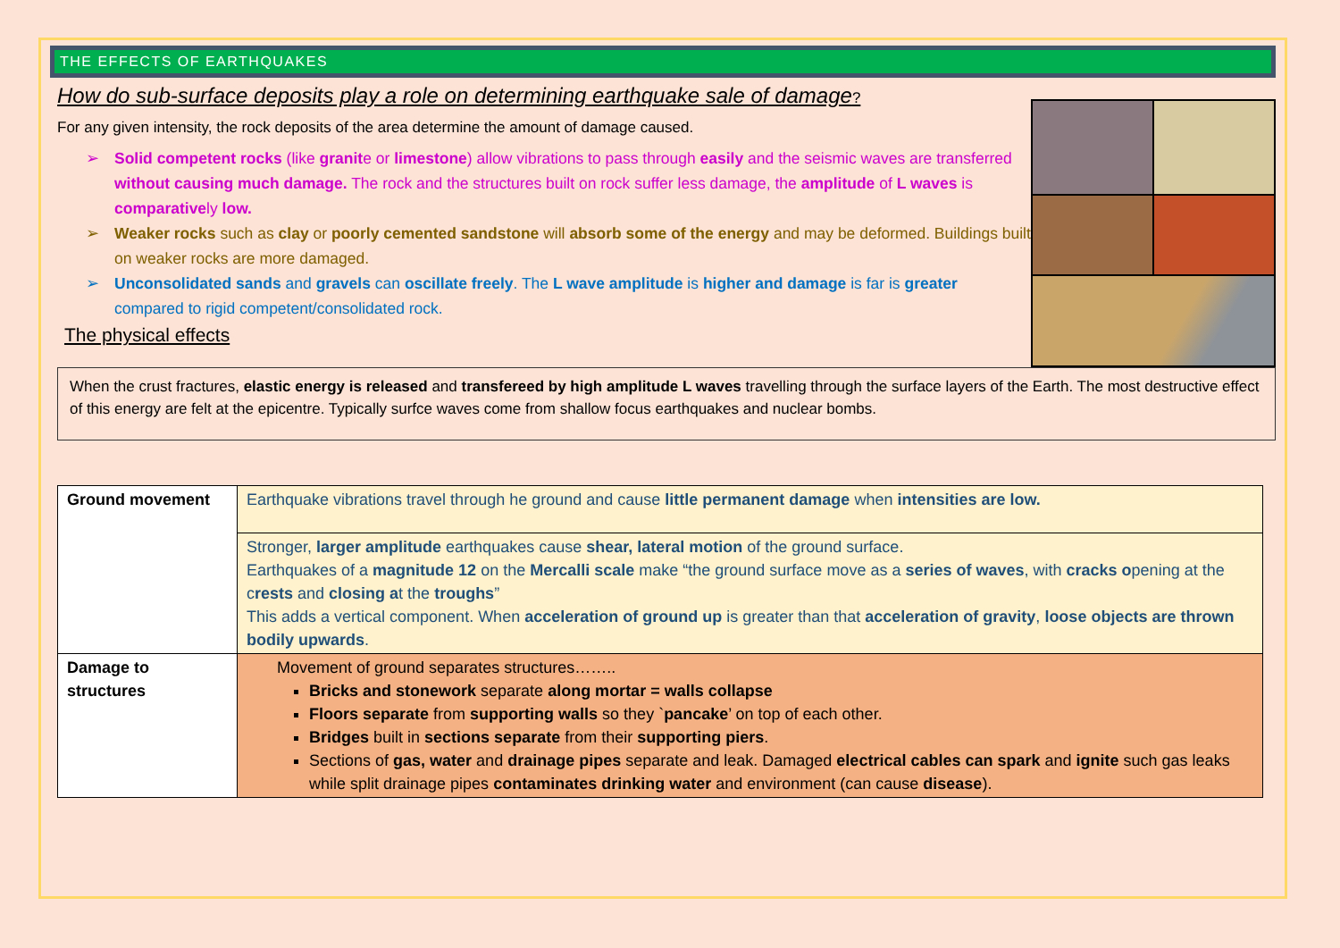THE EFFECTS OF EARTHQUAKES
How do sub-surface deposits play a role on determining earthquake sale of damage?
For any given intensity, the rock deposits of the area determine the amount of damage caused.
➢ Solid competent rocks (like granite or limestone) allow vibrations to pass through easily and the seismic waves are transferred without causing much damage. The rock and the structures built on rock suffer less damage, the amplitude of L waves is comparatively low.
➢ Weaker rocks such as clay or poorly cemented sandstone will absorb some of the energy and may be deformed. Buildings built on weaker rocks are more damaged.
➢ Unconsolidated sands and gravels can oscillate freely. The L wave amplitude is higher and damage is far is greater compared to rigid competent/consolidated rock.
The physical effects
When the crust fractures, elastic energy is released and transfereed by high amplitude L waves travelling through the surface layers of the Earth. The most destructive effect of this energy are felt at the epicentre. Typically surfce waves come from shallow focus earthquakes and nuclear bombs.
| Ground movement | Earthquake vibrations travel through he ground and cause little permanent damage when intensities are low. |
| | Stronger, larger amplitude earthquakes cause shear, lateral motion of the ground surface. Earthquakes of a magnitude 12 on the Mercalli scale make “the ground surface move as a series of waves , with cracks o pening at the c rests and closing a t the troughs ” This adds a vertical component. When acceleration of ground up is greater than that acceleration of gravity , loose objects are thrown bodily upwards . |
| Damage to structures | Movement of ground separates structures…….. Bricks and stonework separate along mortar = walls collapse Floors separate from supporting walls so they ` pancake ’ on top of each other. Bridges built in sections separate from their supporting piers . Sections of gas, water and drainage pipes separate and leak. Damaged electrical cables can spark and ignite such gas leaks while split drainage pipes contaminates drinking water and environment (can cause disease ). |